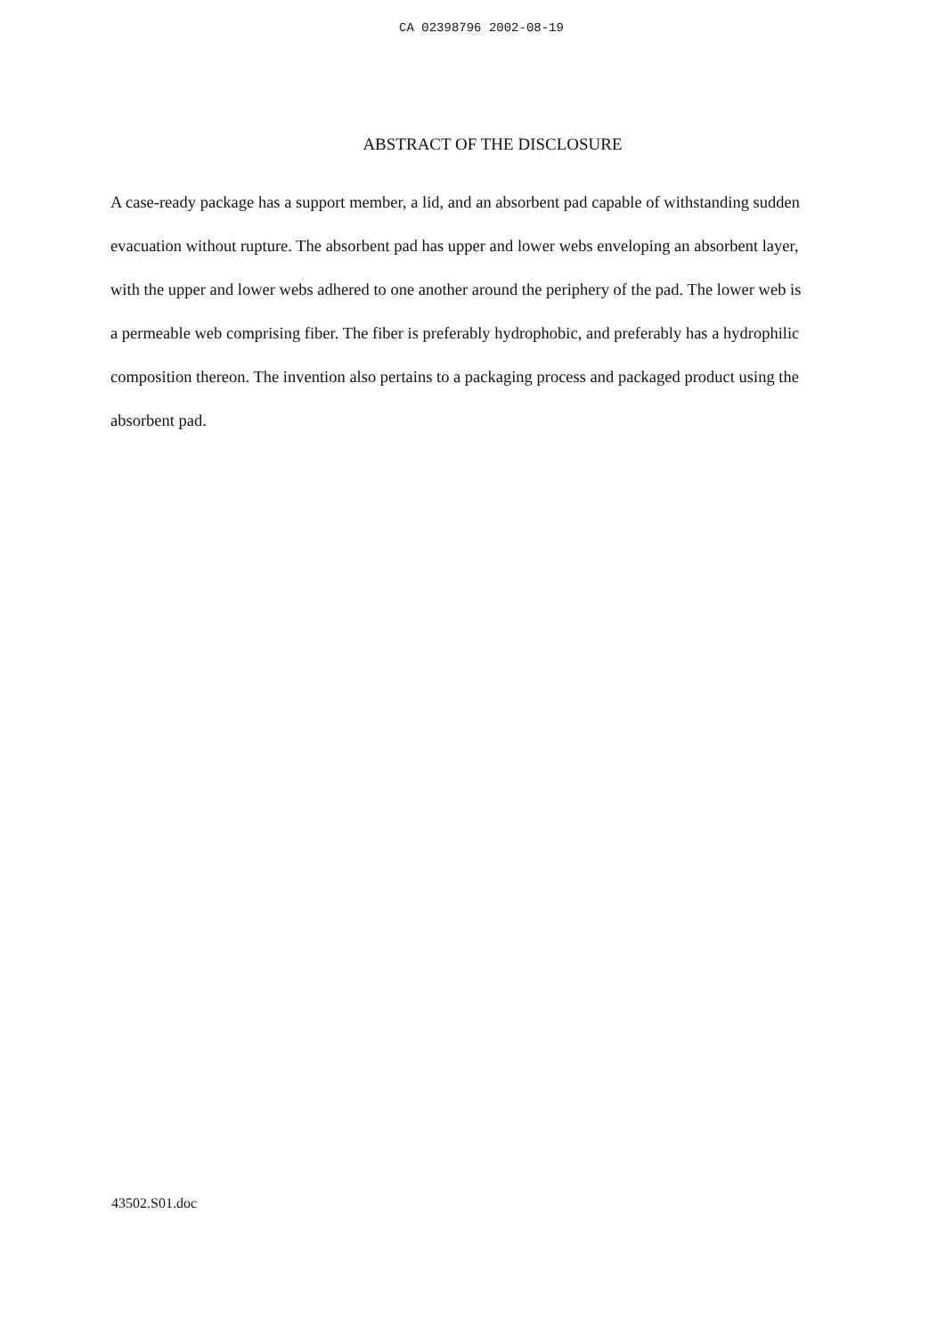CA 02398796 2002-08-19
ABSTRACT OF THE DISCLOSURE
A case-ready package has a support member, a lid, and an absorbent pad capable of withstanding sudden evacuation without rupture. The absorbent pad has upper and lower webs enveloping an absorbent layer, with the upper and lower webs adhered to one another around the periphery of the pad. The lower web is a permeable web comprising fiber. The fiber is preferably hydrophobic, and preferably has a hydrophilic composition thereon. The invention also pertains to a packaging process and packaged product using the absorbent pad.
43502.S01.doc